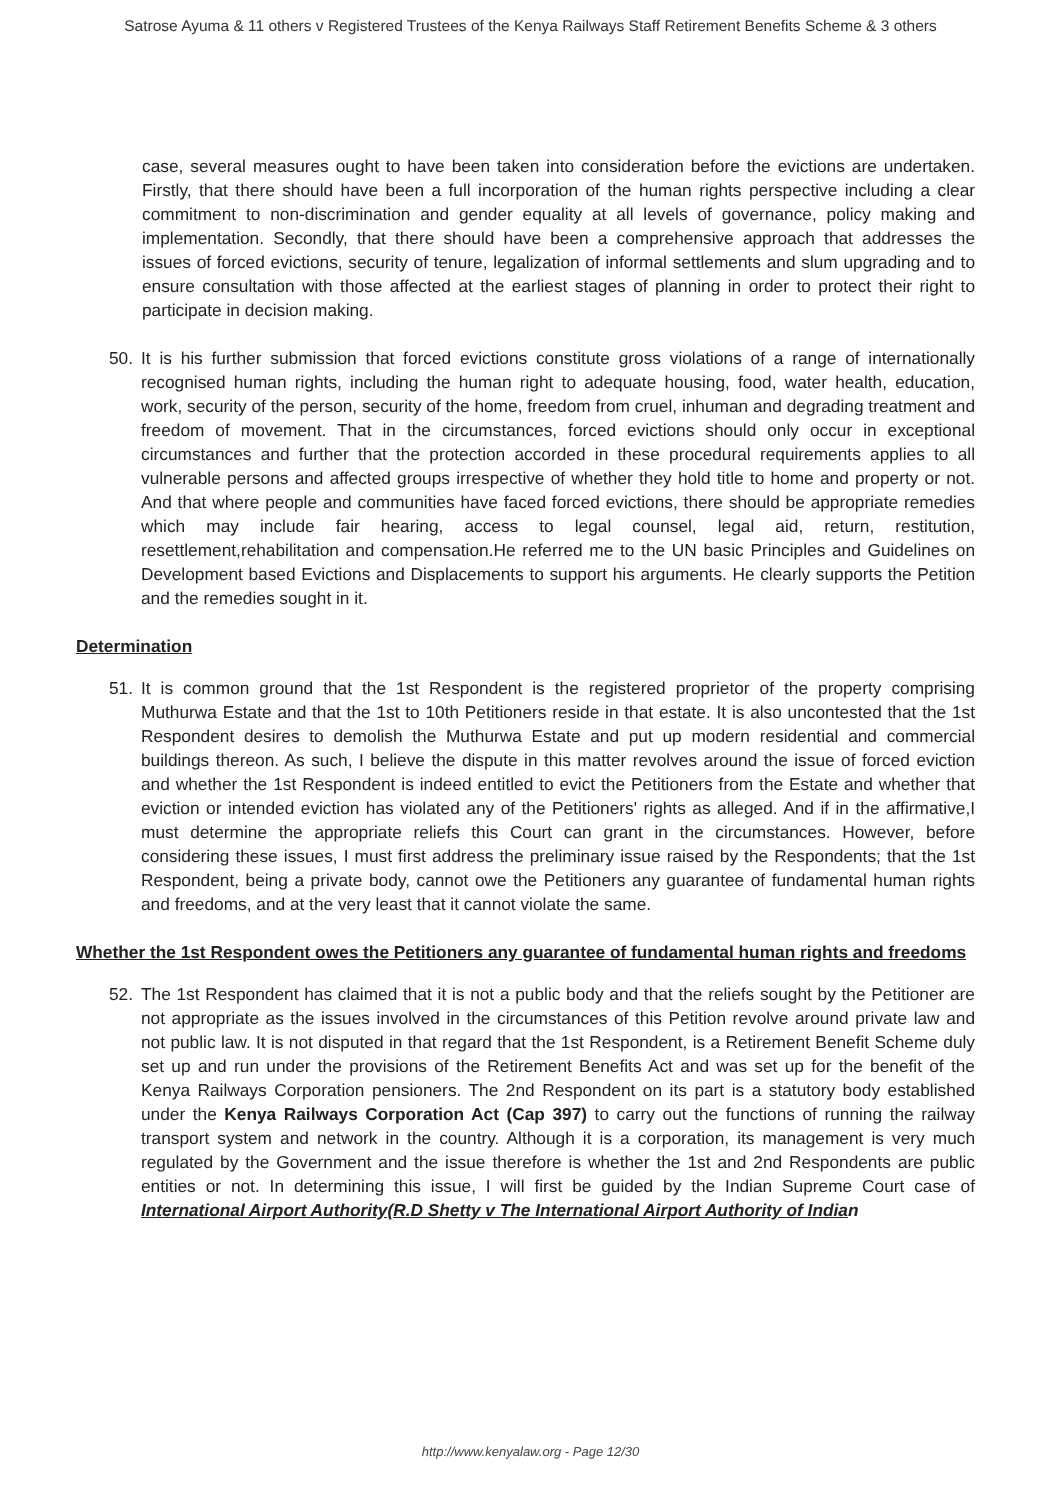Satrose Ayuma & 11 others v Registered Trustees of the Kenya Railways Staff Retirement Benefits Scheme & 3 others
case, several measures ought to have been taken into consideration before the evictions are undertaken. Firstly, that there should have been a full incorporation of the human rights perspective including a clear commitment to non-discrimination and gender equality at all levels of governance, policy making and implementation. Secondly, that there should have been a comprehensive approach that addresses the issues of forced evictions, security of tenure, legalization of informal settlements and slum upgrading and to ensure consultation with those affected at the earliest stages of planning in order to protect their right to participate in decision making.
50. It is his further submission that forced evictions constitute gross violations of a range of internationally recognised human rights, including the human right to adequate housing, food, water health, education, work, security of the person, security of the home, freedom from cruel, inhuman and degrading treatment and freedom of movement. That in the circumstances, forced evictions should only occur in exceptional circumstances and further that the protection accorded in these procedural requirements applies to all vulnerable persons and affected groups irrespective of whether they hold title to home and property or not. And that where people and communities have faced forced evictions, there should be appropriate remedies which may include fair hearing, access to legal counsel, legal aid, return, restitution, resettlement,rehabilitation and compensation.He referred me to the UN basic Principles and Guidelines on Development based Evictions and Displacements to support his arguments. He clearly supports the Petition and the remedies sought in it.
Determination
51. It is common ground that the 1st Respondent is the registered proprietor of the property comprising Muthurwa Estate and that the 1st to 10th Petitioners reside in that estate. It is also uncontested that the 1st Respondent desires to demolish the Muthurwa Estate and put up modern residential and commercial buildings thereon. As such, I believe the dispute in this matter revolves around the issue of forced eviction and whether the 1st Respondent is indeed entitled to evict the Petitioners from the Estate and whether that eviction or intended eviction has violated any of the Petitioners' rights as alleged. And if in the affirmative,I must determine the appropriate reliefs this Court can grant in the circumstances. However, before considering these issues, I must first address the preliminary issue raised by the Respondents; that the 1st Respondent, being a private body, cannot owe the Petitioners any guarantee of fundamental human rights and freedoms, and at the very least that it cannot violate the same.
Whether the 1st Respondent owes the Petitioners any guarantee of fundamental human rights and freedoms
52. The 1st Respondent has claimed that it is not a public body and that the reliefs sought by the Petitioner are not appropriate as the issues involved in the circumstances of this Petition revolve around private law and not public law. It is not disputed in that regard that the 1st Respondent, is a Retirement Benefit Scheme duly set up and run under the provisions of the Retirement Benefits Act and was set up for the benefit of the Kenya Railways Corporation pensioners. The 2nd Respondent on its part is a statutory body established under the Kenya Railways Corporation Act (Cap 397) to carry out the functions of running the railway transport system and network in the country. Although it is a corporation, its management is very much regulated by the Government and the issue therefore is whether the 1st and 2nd Respondents are public entities or not. In determining this issue, I will first be guided by the Indian Supreme Court case of International Airport Authority(R.D Shetty v The International Airport Authority of Indian
http://www.kenyalaw.org - Page 12/30